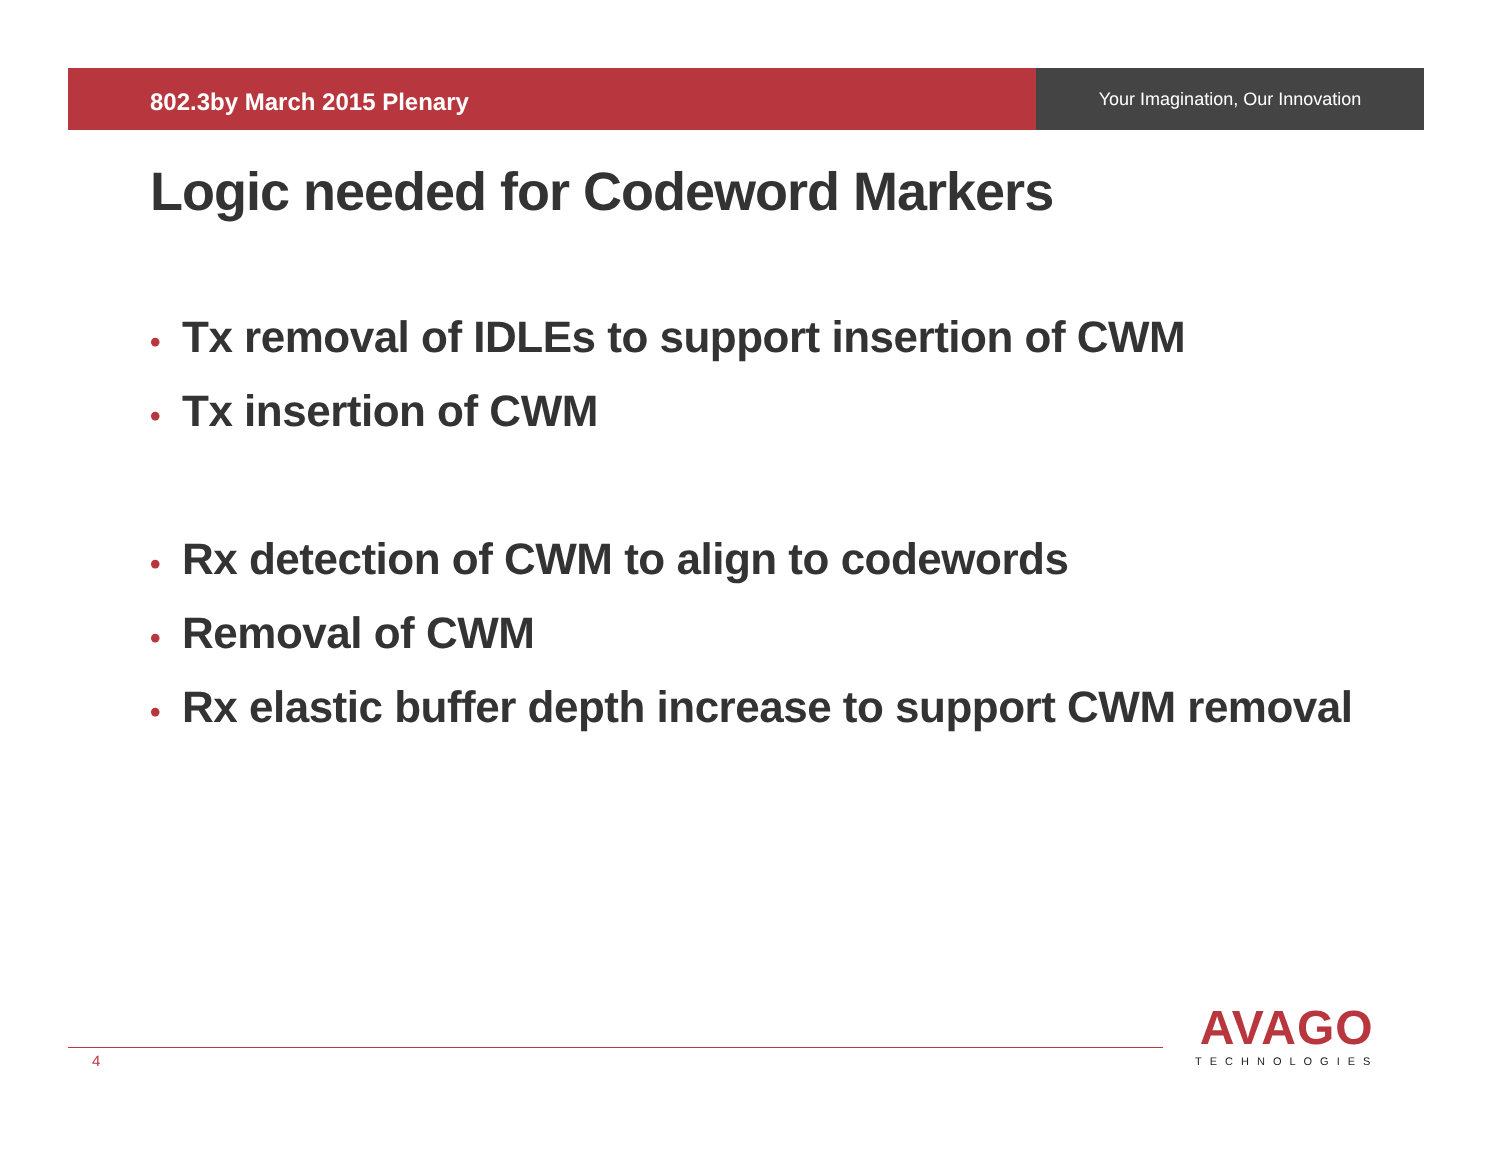802.3by March 2015 Plenary
Your Imagination, Our Innovation
Logic needed for Codeword Markers
• Tx removal of IDLEs to support insertion of CWM
• Tx insertion of CWM
• Rx detection of CWM to align to codewords
• Removal of CWM
• Rx elastic buffer depth increase to support CWM removal
4
AVAGO
TECHNOLOGIES